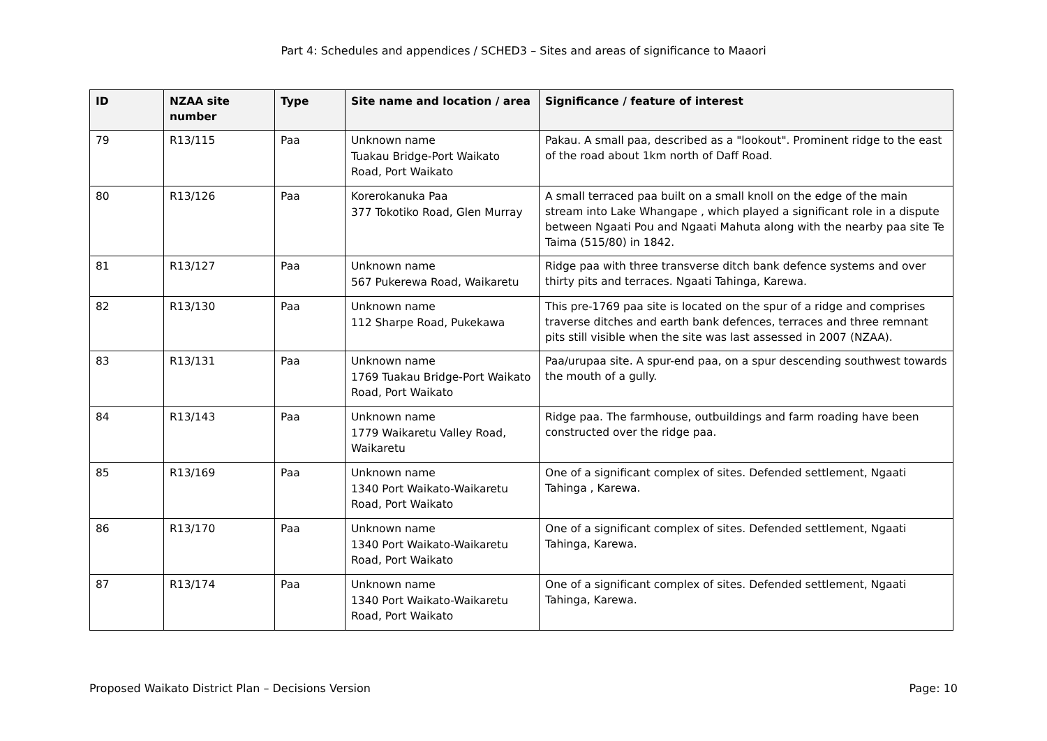Part 4: Schedules and appendices / SCHED3 – Sites and areas of significance to Maaori
| ID | NZAA site number | Type | Site name and location / area | Significance / feature of interest |
| --- | --- | --- | --- | --- |
| 79 | R13/115 | Paa | Unknown name Tuakau Bridge-Port Waikato Road, Port Waikato | Pakau. A small paa, described as a "lookout". Prominent ridge to the east of the road about 1km north of Daff Road. |
| 80 | R13/126 | Paa | Korerokanuka Paa 377 Tokotiko Road, Glen Murray | A small terraced paa built on a small knoll on the edge of the main stream into Lake Whangape , which played a significant role in a dispute between Ngaati Pou and Ngaati Mahuta along with the nearby paa site Te Taima (515/80) in 1842. |
| 81 | R13/127 | Paa | Unknown name 567 Pukerewa Road, Waikaretu | Ridge paa with three transverse ditch bank defence systems and over thirty pits and terraces. Ngaati Tahinga, Karewa. |
| 82 | R13/130 | Paa | Unknown name 112 Sharpe Road, Pukekawa | This pre-1769 paa site is located on the spur of a ridge and comprises traverse ditches and earth bank defences, terraces and three remnant pits still visible when the site was last assessed in 2007 (NZAA). |
| 83 | R13/131 | Paa | Unknown name 1769 Tuakau Bridge-Port Waikato Road, Port Waikato | Paa/urupaa site. A spur-end paa, on a spur descending southwest towards the mouth of a gully. |
| 84 | R13/143 | Paa | Unknown name 1779 Waikaretu Valley Road, Waikaretu | Ridge paa. The farmhouse, outbuildings and farm roading have been constructed over the ridge paa. |
| 85 | R13/169 | Paa | Unknown name 1340 Port Waikato-Waikaretu Road, Port Waikato | One of a significant complex of sites. Defended settlement, Ngaati Tahinga , Karewa. |
| 86 | R13/170 | Paa | Unknown name 1340 Port Waikato-Waikaretu Road, Port Waikato | One of a significant complex of sites. Defended settlement, Ngaati Tahinga, Karewa. |
| 87 | R13/174 | Paa | Unknown name 1340 Port Waikato-Waikaretu Road, Port Waikato | One of a significant complex of sites. Defended settlement, Ngaati Tahinga, Karewa. |
Proposed Waikato District Plan – Decisions Version Page: 10